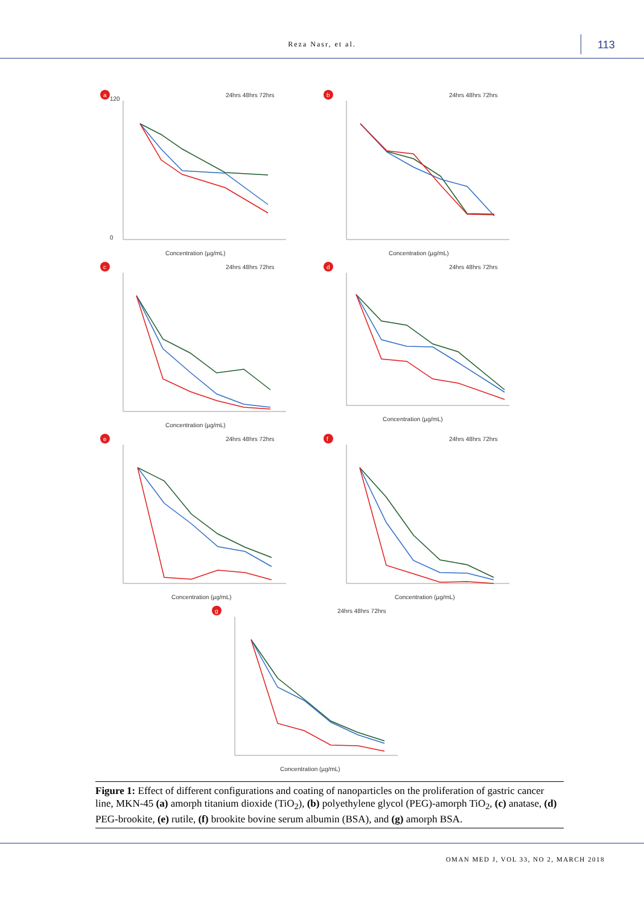Reza Nasr, et al. 113
a
24hrs 48hrs 72hrs
0
120
Concentration (µg/mL)
b
24hrs 48hrs 72hrs
Concentration (µg/mL)
c
24hrs 48hrs 72hrs
Concentration (µg/mL)
d
24hrs 48hrs 72hrs
Concentration (µg/mL)
e
24hrs 48hrs 72hrs
Concentration (µg/mL)
f
24hrs 48hrs 72hrs
Concentration (µg/mL)
g
24hrs 48hrs 72hrs
Concentration (µg/mL)
Figure 1: Effect of different configurations and coating of nanoparticles on the proliferation of gastric cancer line, MKN-45 (a) amorph titanium dioxide (TiO<sub>2</sub>), (b) polyethylene glycol (PEG)-amorph TiO<sub>2</sub>, (c) anatase, (d) PEG-brookite, (e) rutile, (f) brookite bovine serum albumin (BSA), and (g) amorph BSA.
OMAN MED J, VOL 33, NO 2, MARCH 2018